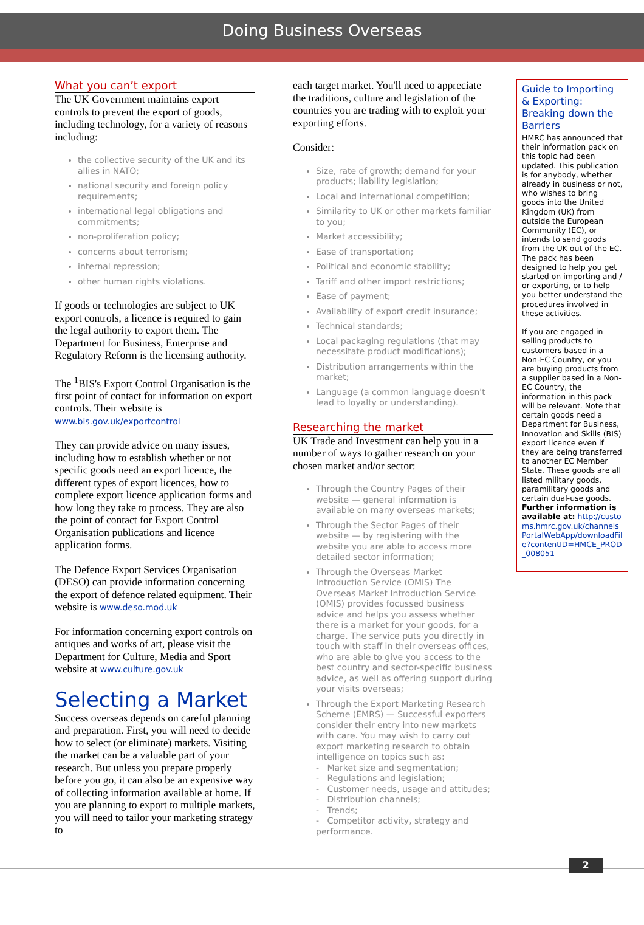Doing Business Overseas
What you can’t export
The UK Government maintains export controls to prevent the export of goods, including technology, for a variety of reasons including:
the collective security of the UK and its allies in NATO;
national security and foreign policy requirements;
international legal obligations and commitments;
non-proliferation policy;
concerns about terrorism;
internal repression;
other human rights violations.
If goods or technologies are subject to UK export controls, a licence is required to gain the legal authority to export them. The Department for Business, Enterprise and Regulatory Reform is the licensing authority.
The <sup>1</sup>BIS's Export Control Organisation is the first point of contact for information on export controls. Their website is www.bis.gov.uk/exportcontrol
They can provide advice on many issues, including how to establish whether or not specific goods need an export licence, the different types of export licences, how to complete export licence application forms and how long they take to process. They are also the point of contact for Export Control Organisation publications and licence application forms.
The Defence Export Services Organisation (DESO) can provide information concerning the export of defence related equipment. Their website is www.deso.mod.uk
For information concerning export controls on antiques and works of art, please visit the Department for Culture, Media and Sport website at www.culture.gov.uk
Selecting a Market
Success overseas depends on careful planning and preparation. First, you will need to decide how to select (or eliminate) markets. Visiting the market can be a valuable part of your research. But unless you prepare properly before you go, it can also be an expensive way of collecting information available at home. If you are planning to export to multiple markets, you will need to tailor your marketing strategy to
each target market. You'll need to appreciate the traditions, culture and legislation of the countries you are trading with to exploit your exporting efforts.
Consider:
Size, rate of growth; demand for your products; liability legislation;
Local and international competition;
Similarity to UK or other markets familiar to you;
Market accessibility;
Ease of transportation;
Political and economic stability;
Tariff and other import restrictions;
Ease of payment;
Availability of export credit insurance;
Technical standards;
Local packaging regulations (that may necessitate product modifications);
Distribution arrangements within the market;
Language (a common language doesn't lead to loyalty or understanding).
Researching the market
UK Trade and Investment can help you in a number of ways to gather research on your chosen market and/or sector:
Through the Country Pages of their website — general information is available on many overseas markets;
Through the Sector Pages of their website — by registering with the website you are able to access more detailed sector information;
Through the Overseas Market Introduction Service (OMIS) The Overseas Market Introduction Service (OMIS) provides focussed business advice and helps you assess whether there is a market for your goods, for a charge. The service puts you directly in touch with staff in their overseas offices, who are able to give you access to the best country and sector-specific business advice, as well as offering support during your visits overseas;
Through the Export Marketing Research Scheme (EMRS) — Successful exporters consider their entry into new markets with care. You may wish to carry out export marketing research to obtain intelligence on topics such as:
- Market size and segmentation;
- Regulations and legislation;
- Customer needs, usage and attitudes;
- Distribution channels;
- Trends;
- Competitor activity, strategy and performance.
Guide to Importing & Exporting: Breaking down the Barriers
HMRC has announced that their information pack on this topic had been updated. This publication is for anybody, whether already in business or not, who wishes to bring goods into the United Kingdom (UK) from outside the European Community (EC), or intends to send goods from the UK out of the EC. The pack has been designed to help you get started on importing and / or exporting, or to help you better understand the procedures involved in these activities.
If you are engaged in selling products to customers based in a Non-EC Country, or you are buying products from a supplier based in a Non-EC Country, the information in this pack will be relevant. Note that certain goods need a Department for Business, Innovation and Skills (BIS) export licence even if they are being transferred to another EC Member State. These goods are all listed military goods, paramilitary goods and certain dual-use goods. Further information is available at: http://customs.hmrc.gov.uk/channelsPortalWebApp/downloadFile?contentID=HMCE_PROD_008051
2